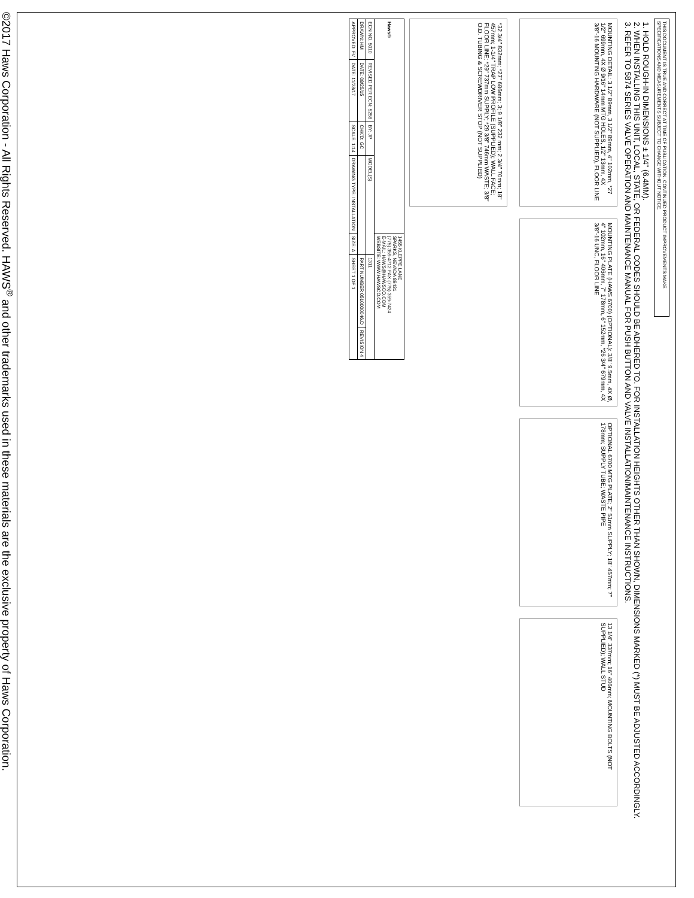THIS DOCUMENT IS TRUE AND CORRECT AT TIME OF PUBLICATION. CONTINUED PRODUCT IMPROVEMENTS MAKE SPECIFICATIONS AND MEASUREMENTS SUBJECT TO CHANGE WITHOUT NOTICE.
1. HOLD ROUGH-IN DIMENSIONS ± 1/4" (6.4MM).
2. WHEN INSTALLING THIS UNIT, LOCAL, STATE, OR FEDERAL CODES SHOULD BE ADHERED TO. FOR INSTALLATION HEIGHTS OTHER THAN SHOWN, DIMENSIONS MARKED (*) MUST BE ADJUSTED ACCORDINGLY.
3. REFER TO 5874 SERIES VALVE OPERATION AND MAINTENANCE MANUAL FOR PUSH BUTTON AND VALVE INSTALLATION/MAINTENANCE INSTRUCTIONS.
MOUNTING DETAIL: 3 1/2" 89mm, 3 1/2" 89mm, 4" 102mm, *27 1/2" 699mm, 4X Ø 9/16" 14mm MTG HOLES, 1/2" 13mm, 4X 3/8"-16 MOUNTING HARDWARE (NOT SUPPLIED), FLOOR LINE
MOUNTING PLATE (HAWS 6700) (OPTIONAL): 3/8" 9.5mm, 4X Ø, 4" 102mm, 16" 406mm, 7" 178mm, 6" 152mm, *26 3/4" 679mm, 4X 3/8"-16 UNC, FLOOR LINE
OPTIONAL 6700 MTG PLATE; 2" 51mm SUPPLY; 18" 457mm; 7" 178mm; SUPPLY TUBE; WASTE PIPE
13 1/4" 337mm; 16" 406mm; MOUNTING BOLTS (NOT SUPPLIED); WALL STUD
*32 3/4" 832mm; *27" 686mm; 3; 9 1/8" 232 mm; 2 3/4" 70mm; 18" 457mm; 1-1/4" TRAP LOW PROFILE (SUPPLIED); WALL FACE; FLOOR LINE; *29" 737mm SUPPLY; *29 3/8" 746mm WASTE; 3/8" O.D. TUBING & SCREWDRIVER STOP (NOT SUPPLIED)
| Haws ® | | | | 1455 KLEPPE LANE SPARKS, NEVADA 89431 (775) 359-4712 FAX (775) 359-7424 E-MAIL: HAWS@HAWSCO.COM WEBSITE: WWW.HAWSCO.COM | | |
| ECN NO. 5010 | REVISED PER ECN: 5258 | BY: JP | MODEL(S) | | 1311 | |
| DRAWN: HM | DATE: 08/25/15 | CHK'D: GC | | | PART NUMBER 0510000046.D | REVISION 4 |
| APPROVED: FV | DATE: 11/28/17 | SCALE: 1:14 | DRAWING TYPE: INSTALLATION | SIZE: A | SHEET 1 OF 1 | |
©2017 Haws Corporation - All Rights Reserved. HAWS<sup>®</sup> and other trademarks used in these materials are the exclusive property of Haws Corporation.